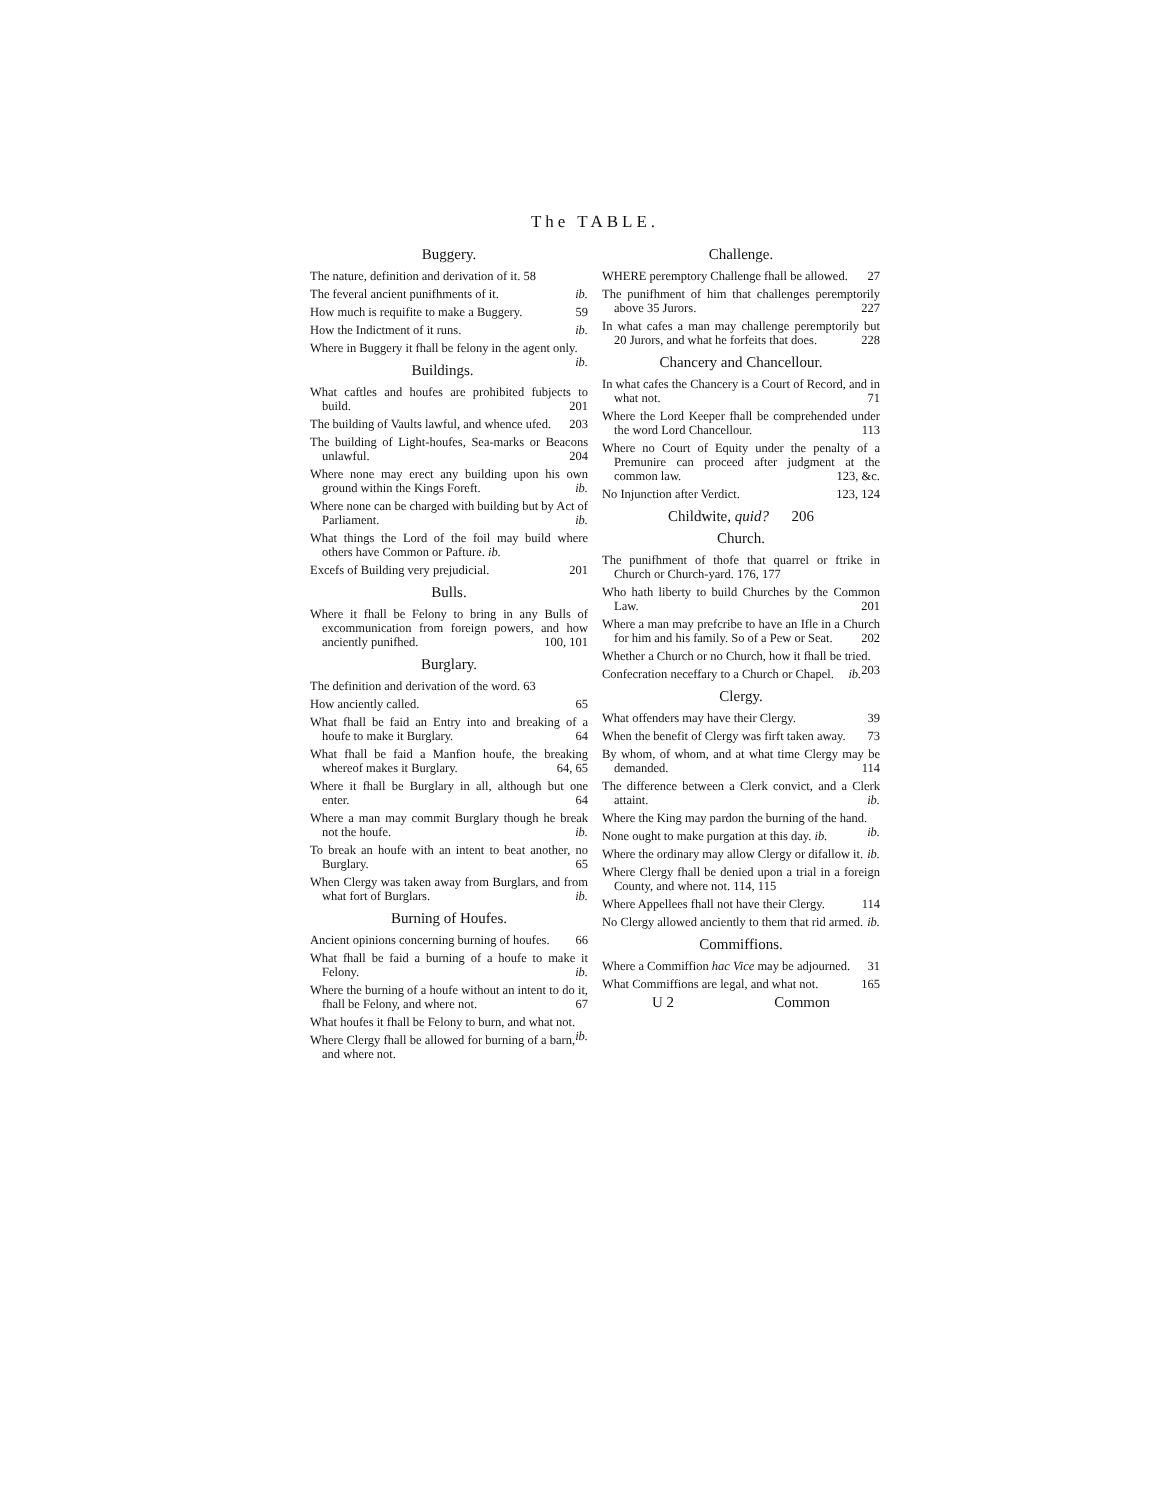The TABLE.
Buggery.
The nature, definition and derivation of it. 58
The feveral ancient punifhments of it. ib.
How much is requifite to make a Buggery. 59
How the Indictment of it runs. ib.
Where in Buggery it fhall be felony in the agent only. ib.
Buildings.
What caftles and houfes are prohibited fubjects to build. 201
The building of Vaults lawful, and whence ufed. 203
The building of Light-houfes, Sea-marks or Beacons unlawful. 204
Where none may erect any building upon his own ground within the Kings Foreft. ib.
Where none can be charged with building but by Act of Parliament. ib.
What things the Lord of the foil may build where others have Common or Pafture. ib.
Excefs of Building very prejudicial. 201
Bulls.
Where it fhall be Felony to bring in any Bulls of excommunication from foreign powers, and how anciently punifhed. 100, 101
Burglary.
The definition and derivation of the word. 63
How anciently called. 65
What fhall be faid an Entry into and breaking of a houfe to make it Burglary. 64
What fhall be faid a Manfion houfe, the breaking whereof makes it Burglary. 64, 65
Where it fhall be Burglary in all, although but one enter. 64
Where a man may commit Burglary though he break not the houfe. ib.
To break an houfe with an intent to beat another, no Burglary. 65
When Clergy was taken away from Burglars, and from what fort of Burglars. ib.
Burning of Houfes.
Ancient opinions concerning burning of houfes. 66
What fhall be faid a burning of a houfe to make it Felony. ib.
Where the burning of a houfe without an intent to do it, fhall be Felony, and where not. 67
What houfes it fhall be Felony to burn, and what not. ib.
Where Clergy fhall be allowed for burning of a barn, and where not.
Challenge.
WHERE peremptory Challenge fhall be allowed. 27
The punifhment of him that challenges peremptorily above 35 Jurors. 227
In what cafes a man may challenge peremptorily but 20 Jurors, and what he forfeits that does. 228
Chancery and Chancellour.
In what cafes the Chancery is a Court of Record, and in what not. 71
Where the Lord Keeper fhall be comprehended under the word Lord Chancellour. 113
Where no Court of Equity under the penalty of a Premunire can proceed after judgment at the common law. 123, &c.
No Injunction after Verdict. 123, 124
Childwite, quid? 206
Church.
The punifhment of thofe that quarrel or ftrike in Church or Church-yard. 176, 177
Who hath liberty to build Churches by the Common Law. 201
Where a man may prefcribe to have an Ifle in a Church for him and his family. So of a Pew or Seat. 202
Whether a Church or no Church, how it fhall be tried. 203
Confecration neceffary to a Church or Chapel. ib.
Clergy.
What offenders may have their Clergy. 39
When the benefit of Clergy was firft taken away. 73
By whom, of whom, and at what time Clergy may be demanded. 114
The difference between a Clerk convict, and a Clerk attaint. ib.
Where the King may pardon the burning of the hand. ib.
None ought to make purgation at this day. ib.
Where the ordinary may allow Clergy or difallow it. ib.
Where Clergy fhall be denied upon a trial in a foreign County, and where not. 114, 115
Where Appellees fhall not have their Clergy. 114
No Clergy allowed anciently to them that rid armed. ib.
Commiffions.
Where a Commiffion hac Vice may be adjourned. 31
What Commiffions are legal, and what not. 165
U 2 Common